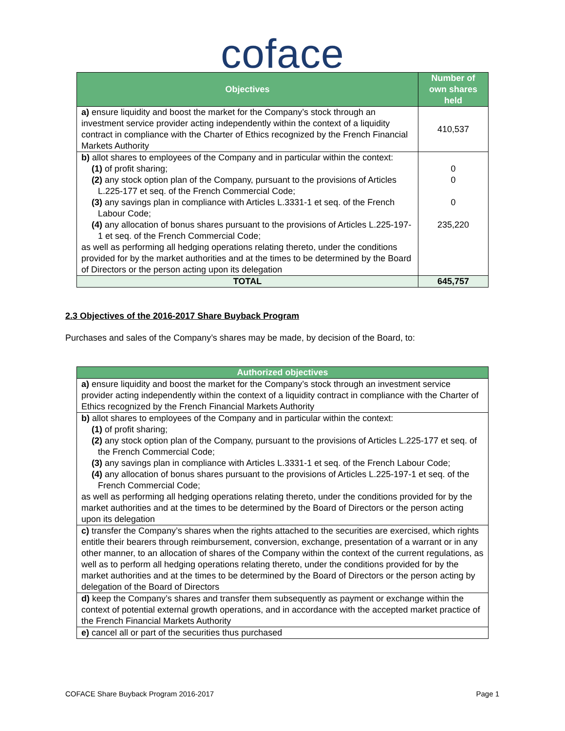coface
| Objectives | Number of own shares held |
| --- | --- |
| a) ensure liquidity and boost the market for the Company’s stock through an investment service provider acting independently within the context of a liquidity contract in compliance with the Charter of Ethics recognized by the French Financial Markets Authority | 410,537 |
| b) allot shares to employees of the Company and in particular within the context: (1) of profit sharing; (2) any stock option plan of the Company, pursuant to the provisions of Articles L.225-177 et seq. of the French Commercial Code; (3) any savings plan in compliance with Articles L.3331-1 et seq. of the French Labour Code; (4) any allocation of bonus shares pursuant to the provisions of Articles L.225-197-1 et seq. of the French Commercial Code; as well as performing all hedging operations relating thereto, under the conditions provided for by the market authorities and at the times to be determined by the Board of Directors or the person acting upon its delegation | 0 0 0 235,220 |
| TOTAL | 645,757 |
2.3 Objectives of the 2016-2017 Share Buyback Program
Purchases and sales of the Company’s shares may be made, by decision of the Board, to:
| Authorized objectives |
| --- |
| a) ensure liquidity and boost the market for the Company’s stock through an investment service provider acting independently within the context of a liquidity contract in compliance with the Charter of Ethics recognized by the French Financial Markets Authority |
| b) allot shares to employees of the Company and in particular within the context: (1) of profit sharing; (2) any stock option plan of the Company, pursuant to the provisions of Articles L.225-177 et seq. of the French Commercial Code; (3) any savings plan in compliance with Articles L.3331-1 et seq. of the French Labour Code; (4) any allocation of bonus shares pursuant to the provisions of Articles L.225-197-1 et seq. of the French Commercial Code; as well as performing all hedging operations relating thereto, under the conditions provided for by the market authorities and at the times to be determined by the Board of Directors or the person acting upon its delegation |
| c) transfer the Company’s shares when the rights attached to the securities are exercised, which rights entitle their bearers through reimbursement, conversion, exchange, presentation of a warrant or in any other manner, to an allocation of shares of the Company within the context of the current regulations, as well as to perform all hedging operations relating thereto, under the conditions provided for by the market authorities and at the times to be determined by the Board of Directors or the person acting by delegation of the Board of Directors |
| d) keep the Company’s shares and transfer them subsequently as payment or exchange within the context of potential external growth operations, and in accordance with the accepted market practice of the French Financial Markets Authority |
| e) cancel all or part of the securities thus purchased |
COFACE Share Buyback Program 2016-2017 Page 1